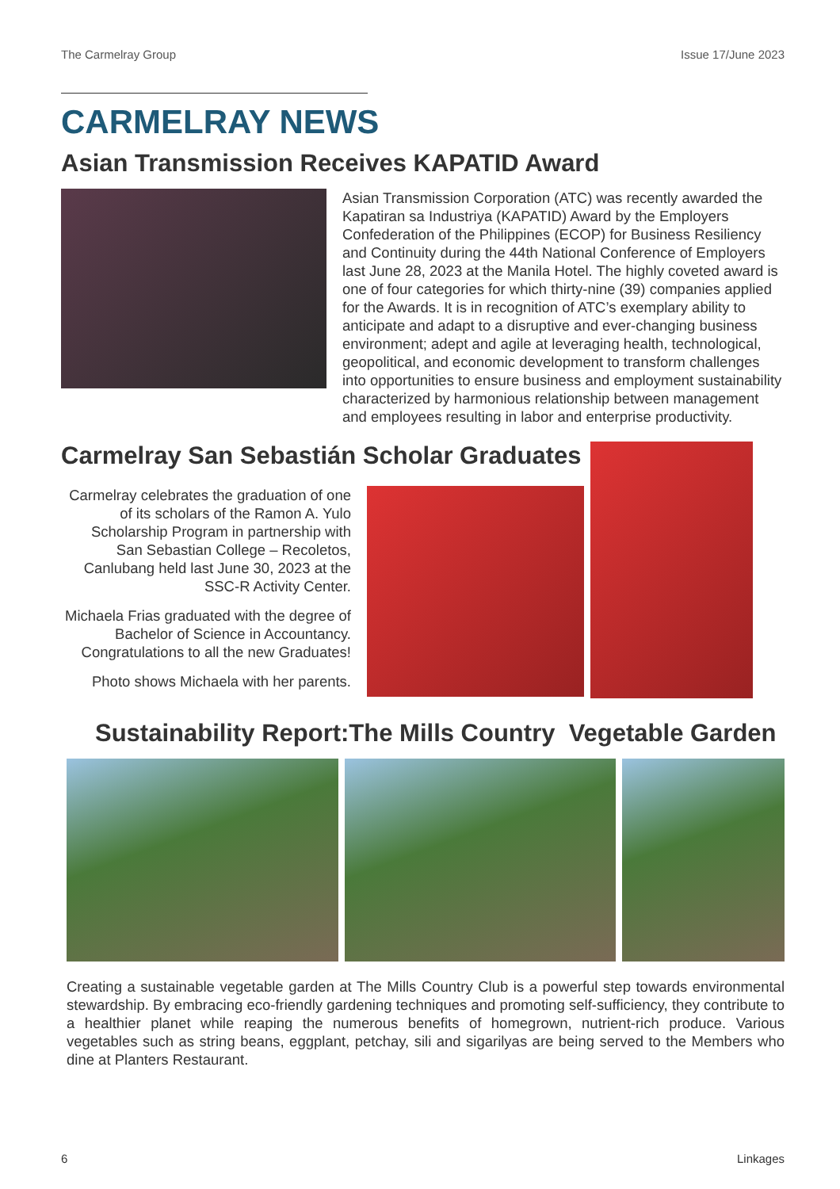The Carmelray Group Issue 17/June 2023
CARMELRAY NEWS
Asian Transmission Receives KAPATID Award
Asian Transmission Corporation (ATC) was recently awarded the Kapatiran sa Industriya (KAPATID) Award by the Employers Confederation of the Philippines (ECOP) for Business Resiliency and Continuity during the 44th National Conference of Employers last June 28, 2023 at the Manila Hotel. The highly coveted award is one of four categories for which thirty-nine (39) companies applied for the Awards. It is in recognition of ATC’s exemplary ability to anticipate and adapt to a disruptive and ever-changing business environment; adept and agile at leveraging health, technological, geopolitical, and economic development to transform challenges into opportunities to ensure business and employment sustainability characterized by harmonious relationship between management and employees resulting in labor and enterprise productivity.
Carmelray San Sebastián Scholar Graduates
Carmelray celebrates the graduation of one of its scholars of the Ramon A. Yulo Scholarship Program in partnership with San Sebastian College – Recoletos, Canlubang held last June 30, 2023 at the SSC-R Activity Center.
Michaela Frias graduated with the degree of Bachelor of Science in Accountancy. Congratulations to all the new Graduates!
Photo shows Michaela with her parents.
Sustainability Report:The Mills Country Vegetable Garden
Creating a sustainable vegetable garden at The Mills Country Club is a powerful step towards environmental stewardship. By embracing eco-friendly gardening techniques and promoting self-sufficiency, they contribute to a healthier planet while reaping the numerous benefits of homegrown, nutrient-rich produce. Various vegetables such as string beans, eggplant, petchay, sili and sigarilyas are being served to the Members who dine at Planters Restaurant.
6 Linkages